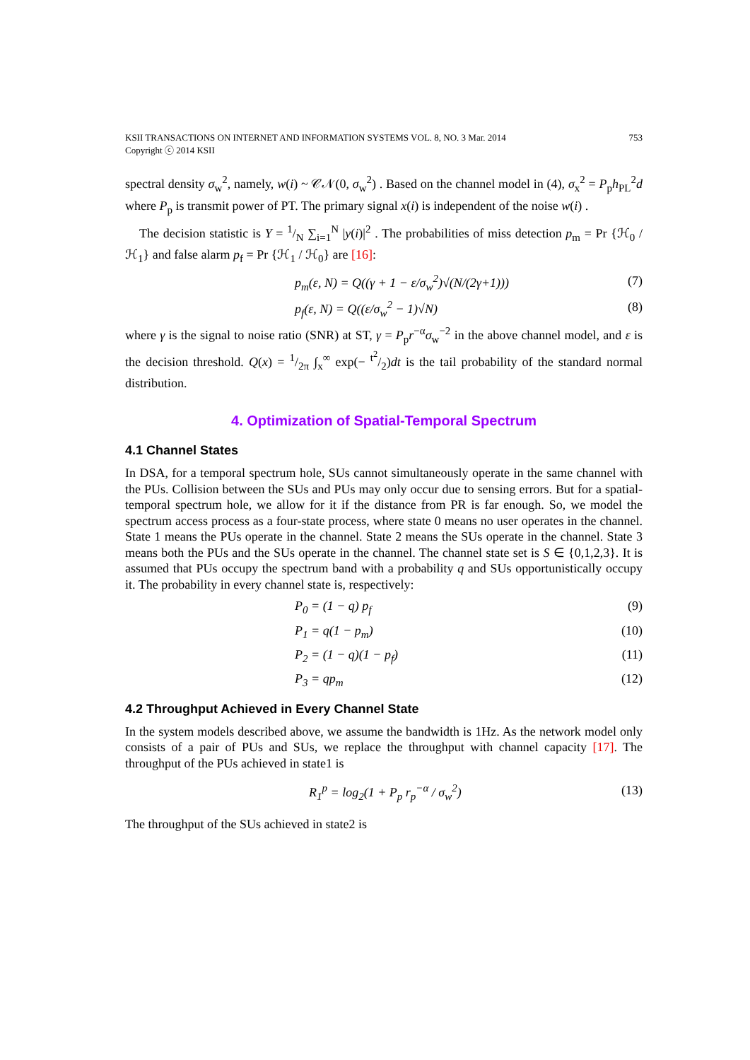KSII TRANSACTIONS ON INTERNET AND INFORMATION SYSTEMS VOL. 8, NO. 3 Mar. 2014
Copyright ⓒ 2014 KSII
753
spectral density σ<sub>w</sub><sup>2</sup>, namely, w(i) ~ 𝒞𝒩(0, σ<sub>w</sub><sup>2</sup>) . Based on the channel model in (4), σ<sub>x</sub><sup>2</sup> = P<sub>p</sub>h<sub>PL</sub><sup>2</sup>d where P<sub>p</sub> is transmit power of PT. The primary signal x(i) is independent of the noise w(i) .
The decision statistic is Y = 1/N ∑<sub>i=1</sub><sup>N</sup> |y(i)|<sup>2</sup> . The probabilities of miss detection p<sub>m</sub> = Pr {ℋ<sub>0</sub> / ℋ<sub>1</sub>} and false alarm p<sub>f</sub> = Pr {ℋ<sub>1</sub> / ℋ<sub>0</sub>} are [16]:
p<sub>m</sub>(ε, N) = Q((γ + 1 − ε/σ<sub>w</sub><sup>2</sup>)√(N/(2γ+1))) (7)
p<sub>f</sub>(ε, N) = Q((ε/σ<sub>w</sub><sup>2</sup> − 1)√N) (8)
where γ is the signal to noise ratio (SNR) at ST, γ = P<sub>p</sub>r<sup>−α</sup>σ<sub>w</sub><sup>−2</sup> in the above channel model, and ε is the decision threshold. Q(x) = 1/2π ∫<sub>x</sub><sup>∞</sup> exp(− t<sup>2</sup>/2)dt is the tail probability of the standard normal distribution.
4. Optimization of Spatial-Temporal Spectrum
4.1 Channel States
In DSA, for a temporal spectrum hole, SUs cannot simultaneously operate in the same channel with the PUs. Collision between the SUs and PUs may only occur due to sensing errors. But for a spatial-temporal spectrum hole, we allow for it if the distance from PR is far enough. So, we model the spectrum access process as a four-state process, where state 0 means no user operates in the channel. State 1 means the PUs operate in the channel. State 2 means the SUs operate in the channel. State 3 means both the PUs and the SUs operate in the channel. The channel state set is S ∈ {0,1,2,3}. It is assumed that PUs occupy the spectrum band with a probability q and SUs opportunistically occupy it. The probability in every channel state is, respectively:
P<sub>0</sub> = (1 − q) p<sub>f</sub> (9)
P<sub>1</sub> = q(1 − p<sub>m</sub>) (10)
P<sub>2</sub> = (1 − q)(1 − p<sub>f</sub>) (11)
P<sub>3</sub> = qp<sub>m</sub> (12)
4.2 Throughput Achieved in Every Channel State
In the system models described above, we assume the bandwidth is 1Hz. As the network model only consists of a pair of PUs and SUs, we replace the throughput with channel capacity [17]. The throughput of the PUs achieved in state1 is
R<sub>1</sub><sup>p</sup> = log<sub>2</sub>(1 + P<sub>p</sub> r<sub>p</sub><sup>−α</sup> / σ<sub>w</sub><sup>2</sup>) (13)
The throughput of the SUs achieved in state2 is